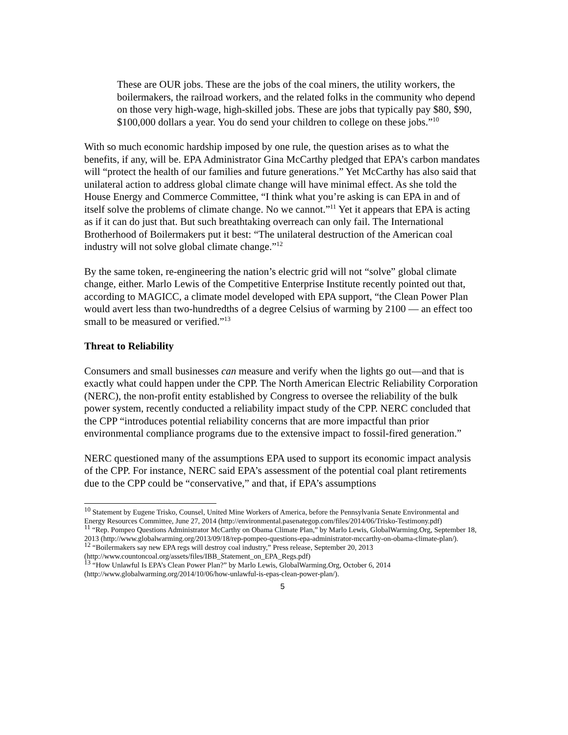These are OUR jobs. These are the jobs of the coal miners, the utility workers, the boilermakers, the railroad workers, and the related folks in the community who depend on those very high-wage, high-skilled jobs. These are jobs that typically pay $80, $90, $100,000 dollars a year. You do send your children to college on these jobs.”<sup>10</sup>
With so much economic hardship imposed by one rule, the question arises as to what the benefits, if any, will be. EPA Administrator Gina McCarthy pledged that EPA’s carbon mandates will “protect the health of our families and future generations.” Yet McCarthy has also said that unilateral action to address global climate change will have minimal effect. As she told the House Energy and Commerce Committee, “I think what you’re asking is can EPA in and of itself solve the problems of climate change. No we cannot.”<sup>11</sup> Yet it appears that EPA is acting as if it can do just that. But such breathtaking overreach can only fail. The International Brotherhood of Boilermakers put it best: “The unilateral destruction of the American coal industry will not solve global climate change.”<sup>12</sup>
By the same token, re-engineering the nation’s electric grid will not “solve” global climate change, either. Marlo Lewis of the Competitive Enterprise Institute recently pointed out that, according to MAGICC, a climate model developed with EPA support, “the Clean Power Plan would avert less than two-hundredths of a degree Celsius of warming by 2100 — an effect too small to be measured or verified.”<sup>13</sup>
Threat to Reliability
Consumers and small businesses can measure and verify when the lights go out—and that is exactly what could happen under the CPP. The North American Electric Reliability Corporation (NERC), the non-profit entity established by Congress to oversee the reliability of the bulk power system, recently conducted a reliability impact study of the CPP. NERC concluded that the CPP “introduces potential reliability concerns that are more impactful than prior environmental compliance programs due to the extensive impact to fossil-fired generation.”
NERC questioned many of the assumptions EPA used to support its economic impact analysis of the CPP. For instance, NERC said EPA’s assessment of the potential coal plant retirements due to the CPP could be “conservative,” and that, if EPA’s assumptions
<sup>10</sup> Statement by Eugene Trisko, Counsel, United Mine Workers of America, before the Pennsylvania Senate Environmental and Energy Resources Committee, June 27, 2014 (http://environmental.pasenategop.com/files/2014/06/Trisko-Testimony.pdf)
<sup>11</sup> “Rep. Pompeo Questions Administrator McCarthy on Obama Climate Plan,” by Marlo Lewis, GlobalWarming.Org, September 18, 2013 (http://www.globalwarming.org/2013/09/18/rep-pompeo-questions-epa-administrator-mccarthy-on-obama-climate-plan/).
<sup>12</sup> “Boilermakers say new EPA regs will destroy coal industry,” Press release, September 20, 2013 (http://www.countoncoal.org/assets/files/IBB_Statement_on_EPA_Regs.pdf)
<sup>13</sup> “How Unlawful Is EPA’s Clean Power Plan?” by Marlo Lewis, GlobalWarming.Org, October 6, 2014 (http://www.globalwarming.org/2014/10/06/how-unlawful-is-epas-clean-power-plan/).
5